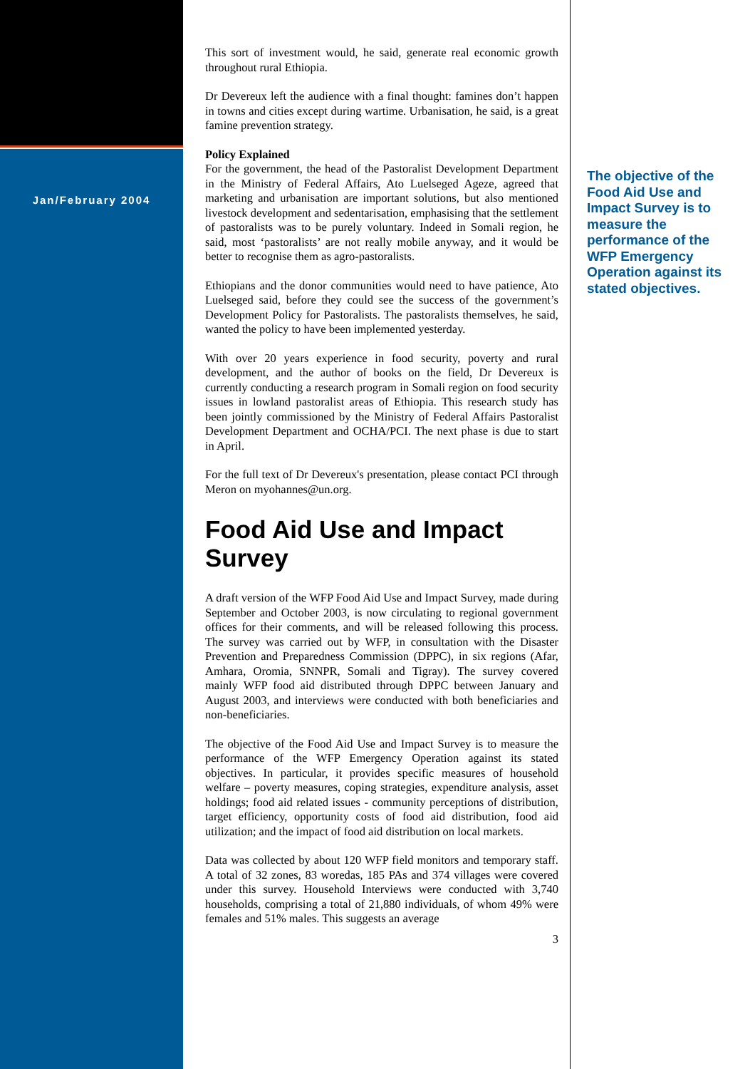Jan/February 2004
This sort of investment would, he said, generate real economic growth throughout rural Ethiopia.
Dr Devereux left the audience with a final thought: famines don’t happen in towns and cities except during wartime. Urbanisation, he said, is a great famine prevention strategy.
Policy Explained
For the government, the head of the Pastoralist Development Department in the Ministry of Federal Affairs, Ato Luelseged Ageze, agreed that marketing and urbanisation are important solutions, but also mentioned livestock development and sedentarisation, emphasising that the settlement of pastoralists was to be purely voluntary. Indeed in Somali region, he said, most ‘pastoralists’ are not really mobile anyway, and it would be better to recognise them as agro-pastoralists.
Ethiopians and the donor communities would need to have patience, Ato Luelseged said, before they could see the success of the government’s Development Policy for Pastoralists. The pastoralists themselves, he said, wanted the policy to have been implemented yesterday.
With over 20 years experience in food security, poverty and rural development, and the author of books on the field, Dr Devereux is currently conducting a research program in Somali region on food security issues in lowland pastoralist areas of Ethiopia. This research study has been jointly commissioned by the Ministry of Federal Affairs Pastoralist Development Department and OCHA/PCI. The next phase is due to start in April.
For the full text of Dr Devereux's presentation, please contact PCI through Meron on myohannes@un.org.
Food Aid Use and Impact Survey
A draft version of the WFP Food Aid Use and Impact Survey, made during September and October 2003, is now circulating to regional government offices for their comments, and will be released following this process. The survey was carried out by WFP, in consultation with the Disaster Prevention and Preparedness Commission (DPPC), in six regions (Afar, Amhara, Oromia, SNNPR, Somali and Tigray). The survey covered mainly WFP food aid distributed through DPPC between January and August 2003, and interviews were conducted with both beneficiaries and non-beneficiaries.
The objective of the Food Aid Use and Impact Survey is to measure the performance of the WFP Emergency Operation against its stated objectives. In particular, it provides specific measures of household welfare – poverty measures, coping strategies, expenditure analysis, asset holdings; food aid related issues - community perceptions of distribution, target efficiency, opportunity costs of food aid distribution, food aid utilization; and the impact of food aid distribution on local markets.
Data was collected by about 120 WFP field monitors and temporary staff. A total of 32 zones, 83 woredas, 185 PAs and 374 villages were covered under this survey. Household Interviews were conducted with 3,740 households, comprising a total of 21,880 individuals, of whom 49% were females and 51% males. This suggests an average
3
The objective of the Food Aid Use and Impact Survey is to measure the performance of the WFP Emergency Operation against its stated objectives.